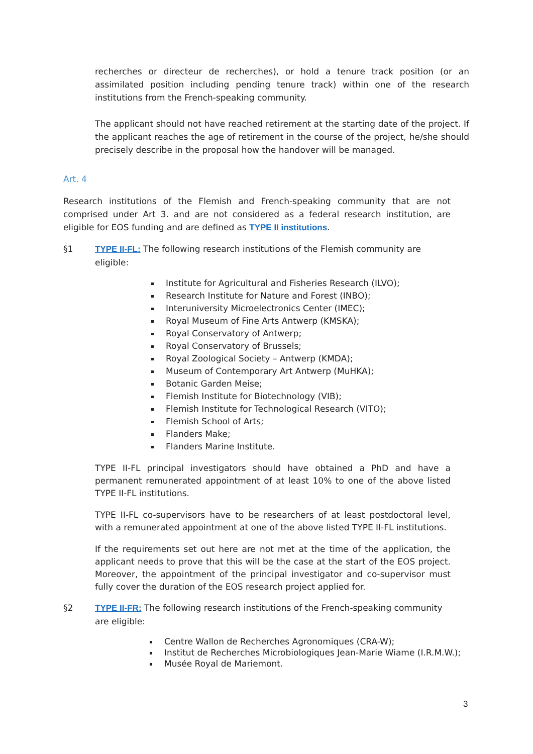recherches or directeur de recherches), or hold a tenure track position (or an assimilated position including pending tenure track) within one of the research institutions from the French-speaking community.
The applicant should not have reached retirement at the starting date of the project. If the applicant reaches the age of retirement in the course of the project, he/she should precisely describe in the proposal how the handover will be managed.
Art. 4
Research institutions of the Flemish and French-speaking community that are not comprised under Art 3. and are not considered as a federal research institution, are eligible for EOS funding and are defined as TYPE II institutions.
§1 TYPE II-FL: The following research institutions of the Flemish community are eligible:
Institute for Agricultural and Fisheries Research (ILVO);
Research Institute for Nature and Forest (INBO);
Interuniversity Microelectronics Center (IMEC);
Royal Museum of Fine Arts Antwerp (KMSKA);
Royal Conservatory of Antwerp;
Royal Conservatory of Brussels;
Royal Zoological Society – Antwerp (KMDA);
Museum of Contemporary Art Antwerp (MuHKA);
Botanic Garden Meise;
Flemish Institute for Biotechnology (VIB);
Flemish Institute for Technological Research (VITO);
Flemish School of Arts;
Flanders Make;
Flanders Marine Institute.
TYPE II-FL principal investigators should have obtained a PhD and have a permanent remunerated appointment of at least 10% to one of the above listed TYPE II-FL institutions.
TYPE II-FL co-supervisors have to be researchers of at least postdoctoral level, with a remunerated appointment at one of the above listed TYPE II-FL institutions.
If the requirements set out here are not met at the time of the application, the applicant needs to prove that this will be the case at the start of the EOS project. Moreover, the appointment of the principal investigator and co-supervisor must fully cover the duration of the EOS research project applied for.
§2 TYPE II-FR: The following research institutions of the French-speaking community are eligible:
Centre Wallon de Recherches Agronomiques (CRA-W);
Institut de Recherches Microbiologiques Jean-Marie Wiame (I.R.M.W.);
Musée Royal de Mariemont.
3